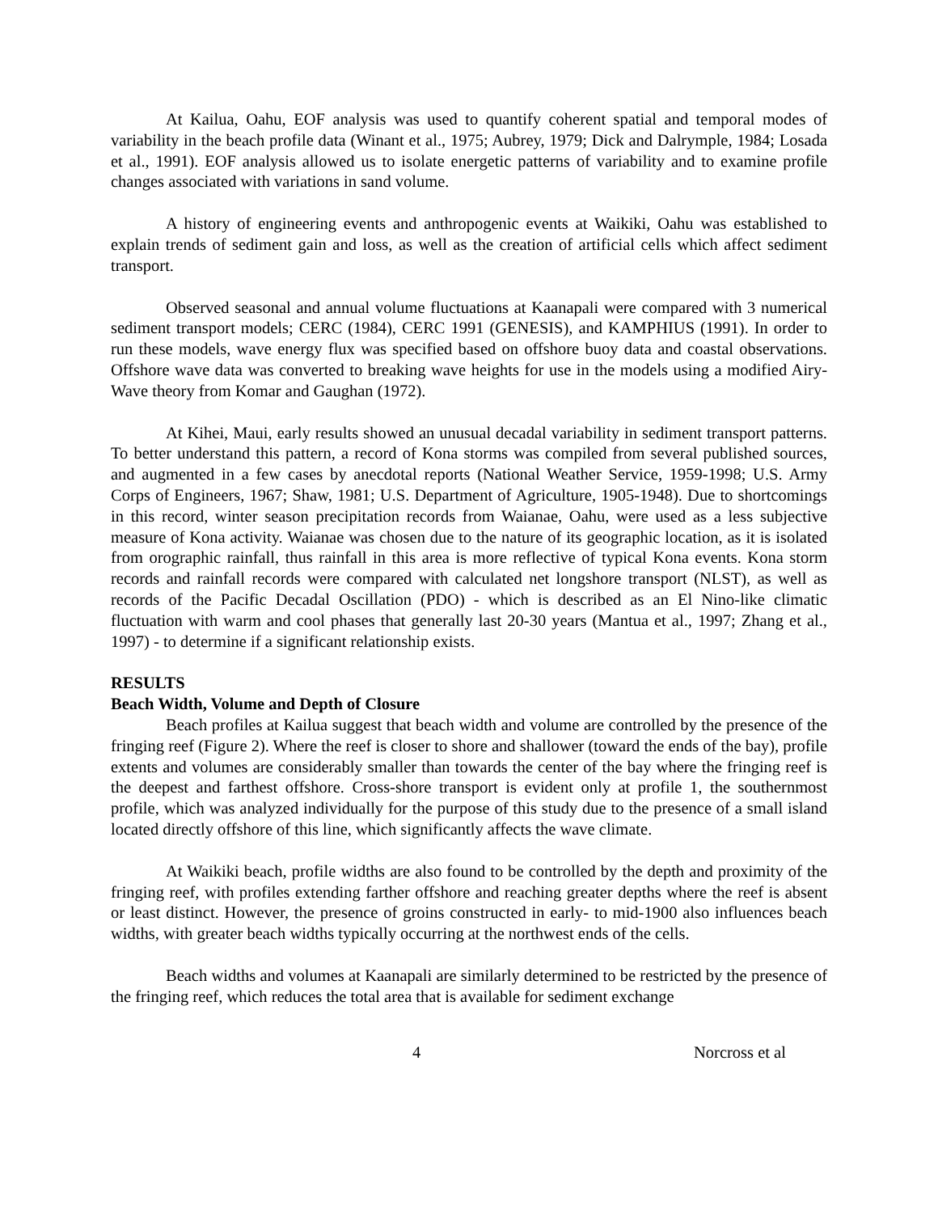At Kailua, Oahu, EOF analysis was used to quantify coherent spatial and temporal modes of variability in the beach profile data (Winant et al., 1975; Aubrey, 1979; Dick and Dalrymple, 1984; Losada et al., 1991). EOF analysis allowed us to isolate energetic patterns of variability and to examine profile changes associated with variations in sand volume.
A history of engineering events and anthropogenic events at Waikiki, Oahu was established to explain trends of sediment gain and loss, as well as the creation of artificial cells which affect sediment transport.
Observed seasonal and annual volume fluctuations at Kaanapali were compared with 3 numerical sediment transport models; CERC (1984), CERC 1991 (GENESIS), and KAMPHIUS (1991). In order to run these models, wave energy flux was specified based on offshore buoy data and coastal observations. Offshore wave data was converted to breaking wave heights for use in the models using a modified Airy-Wave theory from Komar and Gaughan (1972).
At Kihei, Maui, early results showed an unusual decadal variability in sediment transport patterns. To better understand this pattern, a record of Kona storms was compiled from several published sources, and augmented in a few cases by anecdotal reports (National Weather Service, 1959-1998; U.S. Army Corps of Engineers, 1967; Shaw, 1981; U.S. Department of Agriculture, 1905-1948). Due to shortcomings in this record, winter season precipitation records from Waianae, Oahu, were used as a less subjective measure of Kona activity. Waianae was chosen due to the nature of its geographic location, as it is isolated from orographic rainfall, thus rainfall in this area is more reflective of typical Kona events. Kona storm records and rainfall records were compared with calculated net longshore transport (NLST), as well as records of the Pacific Decadal Oscillation (PDO) - which is described as an El Nino-like climatic fluctuation with warm and cool phases that generally last 20-30 years (Mantua et al., 1997; Zhang et al., 1997) - to determine if a significant relationship exists.
RESULTS
Beach Width, Volume and Depth of Closure
Beach profiles at Kailua suggest that beach width and volume are controlled by the presence of the fringing reef (Figure 2). Where the reef is closer to shore and shallower (toward the ends of the bay), profile extents and volumes are considerably smaller than towards the center of the bay where the fringing reef is the deepest and farthest offshore. Cross-shore transport is evident only at profile 1, the southernmost profile, which was analyzed individually for the purpose of this study due to the presence of a small island located directly offshore of this line, which significantly affects the wave climate.
At Waikiki beach, profile widths are also found to be controlled by the depth and proximity of the fringing reef, with profiles extending farther offshore and reaching greater depths where the reef is absent or least distinct. However, the presence of groins constructed in early- to mid-1900 also influences beach widths, with greater beach widths typically occurring at the northwest ends of the cells.
Beach widths and volumes at Kaanapali are similarly determined to be restricted by the presence of the fringing reef, which reduces the total area that is available for sediment exchange
4 Norcross et al